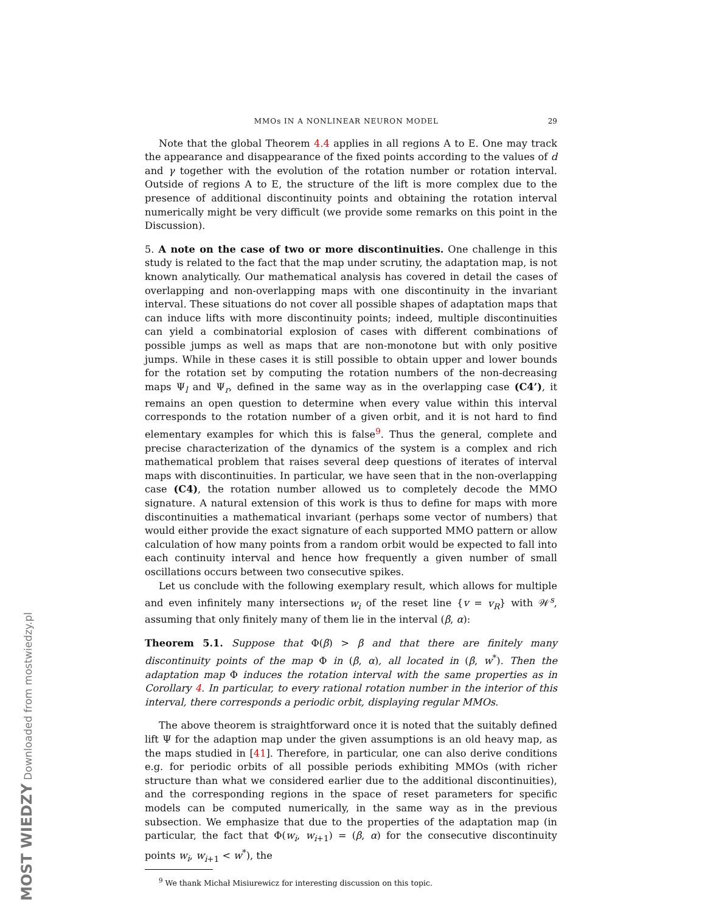MOST WIEDZY Downloaded from mostwiedzy.pl
MMOs IN A NONLINEAR NEURON MODEL 29
Note that the global Theorem 4.4 applies in all regions A to E. One may track the appearance and disappearance of the fixed points according to the values of d and γ together with the evolution of the rotation number or rotation interval. Outside of regions A to E, the structure of the lift is more complex due to the presence of additional discontinuity points and obtaining the rotation interval numerically might be very difficult (we provide some remarks on this point in the Discussion).
5. A note on the case of two or more discontinuities. One challenge in this study is related to the fact that the map under scrutiny, the adaptation map, is not known analytically. Our mathematical analysis has covered in detail the cases of overlapping and non-overlapping maps with one discontinuity in the invariant interval. These situations do not cover all possible shapes of adaptation maps that can induce lifts with more discontinuity points; indeed, multiple discontinuities can yield a combinatorial explosion of cases with different combinations of possible jumps as well as maps that are non-monotone but with only positive jumps. While in these cases it is still possible to obtain upper and lower bounds for the rotation set by computing the rotation numbers of the non-decreasing maps Ψ<sub>l</sub> and Ψ<sub>r</sub>, defined in the same way as in the overlapping case (C4’), it remains an open question to determine when every value within this interval corresponds to the rotation number of a given orbit, and it is not hard to find elementary examples for which this is false<sup>9</sup>. Thus the general, complete and precise characterization of the dynamics of the system is a complex and rich mathematical problem that raises several deep questions of iterates of interval maps with discontinuities. In particular, we have seen that in the non-overlapping case (C4), the rotation number allowed us to completely decode the MMO signature. A natural extension of this work is thus to define for maps with more discontinuities a mathematical invariant (perhaps some vector of numbers) that would either provide the exact signature of each supported MMO pattern or allow calculation of how many points from a random orbit would be expected to fall into each continuity interval and hence how frequently a given number of small oscillations occurs between two consecutive spikes.
Let us conclude with the following exemplary result, which allows for multiple and even infinitely many intersections w<sub>i</sub> of the reset line {v = v<sub>R</sub>} with 𝒲<sup>s</sup>, assuming that only finitely many of them lie in the interval (β, α):
Theorem 5.1. Suppose that Φ(β) > β and that there are finitely many discontinuity points of the map Φ in (β, α), all located in (β, w<sup>*</sup>). Then the adaptation map Φ induces the rotation interval with the same properties as in Corollary 4. In particular, to every rational rotation number in the interior of this interval, there corresponds a periodic orbit, displaying regular MMOs.
The above theorem is straightforward once it is noted that the suitably defined lift Ψ for the adaption map under the given assumptions is an old heavy map, as the maps studied in [41]. Therefore, in particular, one can also derive conditions e.g. for periodic orbits of all possible periods exhibiting MMOs (with richer structure than what we considered earlier due to the additional discontinuities), and the corresponding regions in the space of reset parameters for specific models can be computed numerically, in the same way as in the previous subsection. We emphasize that due to the properties of the adaptation map (in particular, the fact that Φ(w<sub>i</sub>, w<sub>i+1</sub>) = (β, α) for the consecutive discontinuity points w<sub>i</sub>, w<sub>i+1</sub> < w<sup>*</sup>), the
<sup>9</sup> We thank Michał Misiurewicz for interesting discussion on this topic.